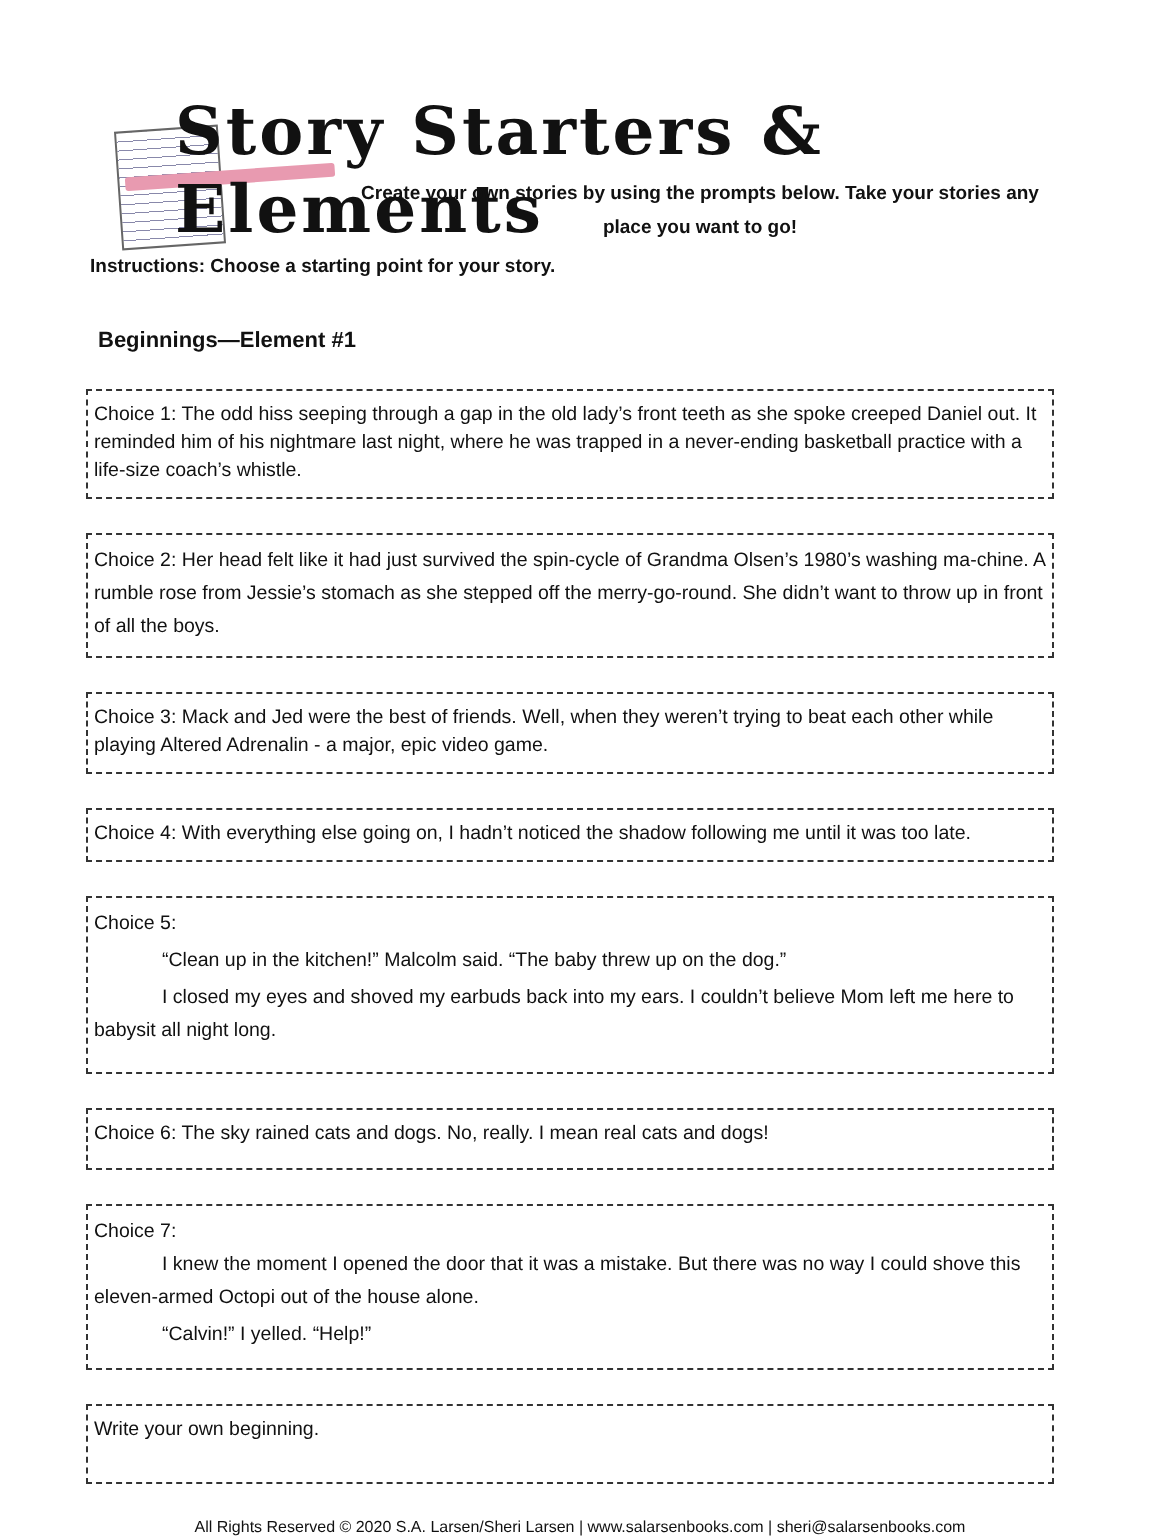Story Starters & Elements
Create your own stories by using the prompts below. Take your stories any place you want to go!
Instructions: Choose a starting point for your story.
Beginnings—Element #1
Choice 1: The odd hiss seeping through a gap in the old lady’s front teeth as she spoke creeped Daniel out. It reminded him of his nightmare last night, where he was trapped in a never-ending basketball practice with a life-size coach’s whistle.
Choice 2: Her head felt like it had just survived the spin-cycle of Grandma Olsen’s 1980’s washing ma-chine. A rumble rose from Jessie’s stomach as she stepped off the merry-go-round. She didn’t want to throw up in front of all the boys.
Choice 3: Mack and Jed were the best of friends. Well, when they weren’t trying to beat each other while playing Altered Adrenalin - a major, epic video game.
Choice 4: With everything else going on, I hadn’t noticed the shadow following me until it was too late.
Choice 5:
“Clean up in the kitchen!” Malcolm said. “The baby threw up on the dog.”
I closed my eyes and shoved my earbuds back into my ears. I couldn’t believe Mom left me here to babysit all night long.
Choice 6: The sky rained cats and dogs. No, really. I mean real cats and dogs!
Choice 7:
I knew the moment I opened the door that it was a mistake. But there was no way I could shove this eleven-armed Octopi out of the house alone.
“Calvin!” I yelled. “Help!”
Write your own beginning.
All Rights Reserved © 2020 S.A. Larsen/Sheri Larsen | www.salarsenbooks.com | sheri@salarsenbooks.com